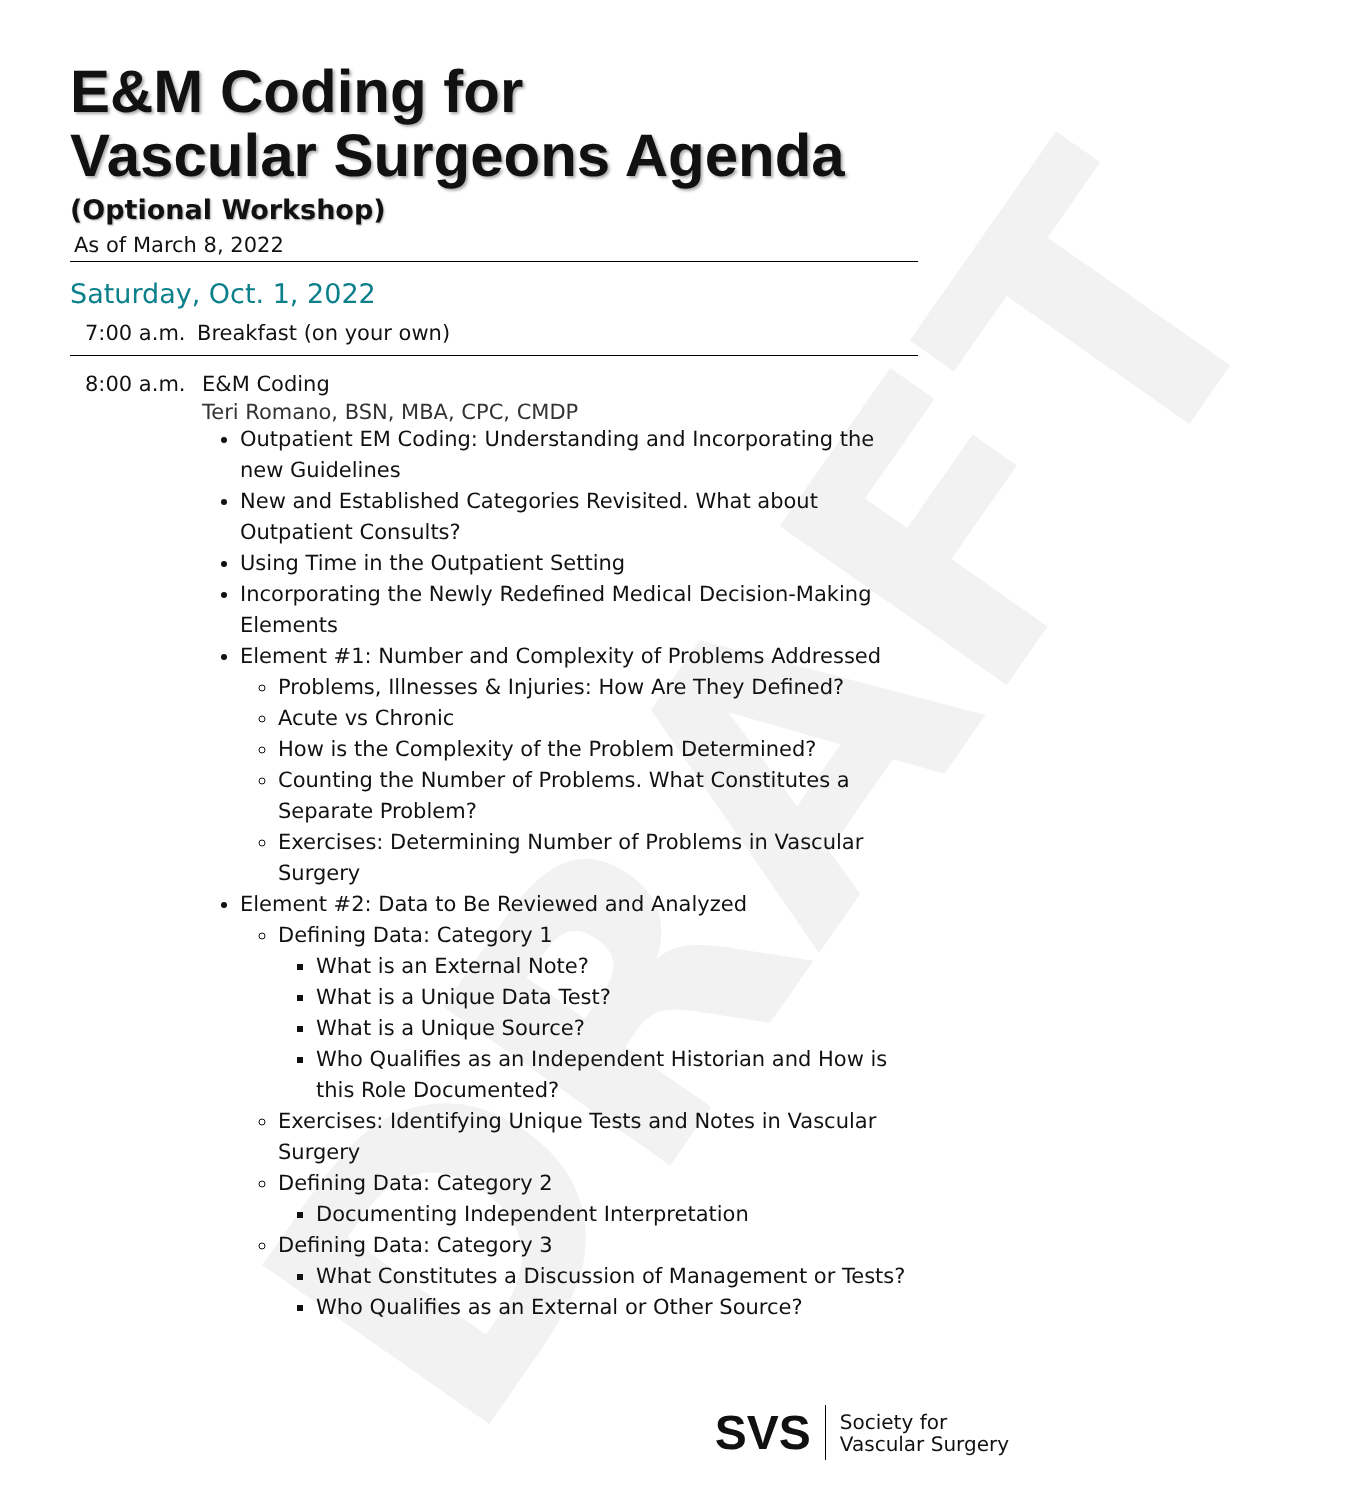DRAFT
E&M Coding for
Vascular Surgeons Agenda
(Optional Workshop)
As of March 8, 2022
Saturday, Oct. 1, 2022
7:00 a.m.
Breakfast (on your own)
8:00 a.m.
E&M Coding
Teri Romano, BSN, MBA, CPC, CMDP
Outpatient EM Coding: Understanding and Incorporating the new Guidelines
New and Established Categories Revisited. What about Outpatient Consults?
Using Time in the Outpatient Setting
Incorporating the Newly Redefined Medical Decision-Making Elements
Element #1: Number and Complexity of Problems Addressed
Problems, Illnesses & Injuries: How Are They Defined?
Acute vs Chronic
How is the Complexity of the Problem Determined?
Counting the Number of Problems. What Constitutes a Separate Problem?
Exercises: Determining Number of Problems in Vascular Surgery
Element #2: Data to Be Reviewed and Analyzed
Defining Data: Category 1
What is an External Note?
What is a Unique Data Test?
What is a Unique Source?
Who Qualifies as an Independent Historian and How is this Role Documented?
Exercises: Identifying Unique Tests and Notes in Vascular Surgery
Defining Data: Category 2
Documenting Independent Interpretation
Defining Data: Category 3
What Constitutes a Discussion of Management or Tests?
Who Qualifies as an External or Other Source?
SVS
Society for
Vascular Surgery